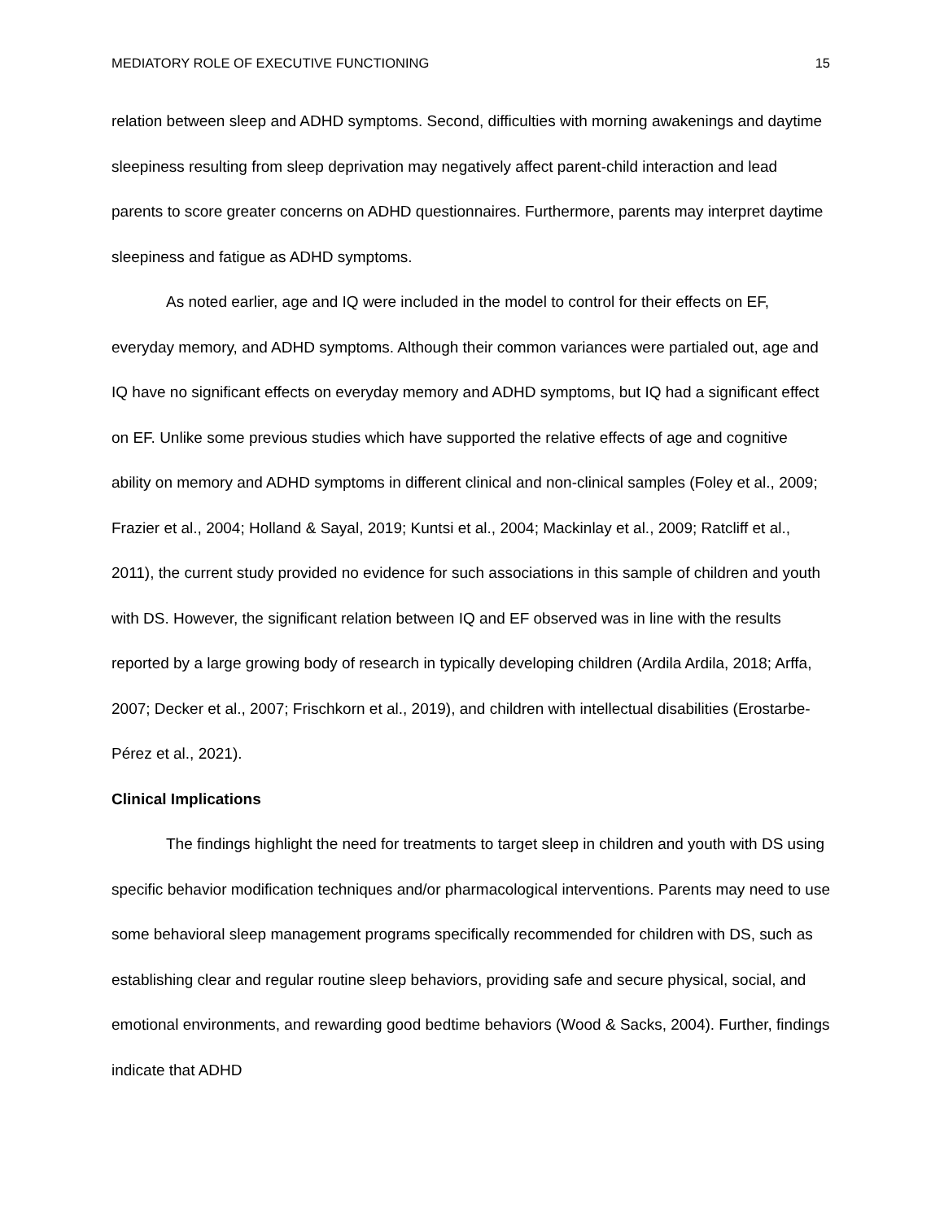MEDIATORY ROLE OF EXECUTIVE FUNCTIONING 15
relation between sleep and ADHD symptoms. Second, difficulties with morning awakenings and daytime sleepiness resulting from sleep deprivation may negatively affect parent-child interaction and lead parents to score greater concerns on ADHD questionnaires. Furthermore, parents may interpret daytime sleepiness and fatigue as ADHD symptoms.
As noted earlier, age and IQ were included in the model to control for their effects on EF, everyday memory, and ADHD symptoms. Although their common variances were partialed out, age and IQ have no significant effects on everyday memory and ADHD symptoms, but IQ had a significant effect on EF. Unlike some previous studies which have supported the relative effects of age and cognitive ability on memory and ADHD symptoms in different clinical and non-clinical samples (Foley et al., 2009; Frazier et al., 2004; Holland & Sayal, 2019; Kuntsi et al., 2004; Mackinlay et al., 2009; Ratcliff et al., 2011), the current study provided no evidence for such associations in this sample of children and youth with DS. However, the significant relation between IQ and EF observed was in line with the results reported by a large growing body of research in typically developing children (Ardila Ardila, 2018; Arffa, 2007; Decker et al., 2007; Frischkorn et al., 2019), and children with intellectual disabilities (Erostarbe-Pérez et al., 2021).
Clinical Implications
The findings highlight the need for treatments to target sleep in children and youth with DS using specific behavior modification techniques and/or pharmacological interventions. Parents may need to use some behavioral sleep management programs specifically recommended for children with DS, such as establishing clear and regular routine sleep behaviors, providing safe and secure physical, social, and emotional environments, and rewarding good bedtime behaviors (Wood & Sacks, 2004). Further, findings indicate that ADHD